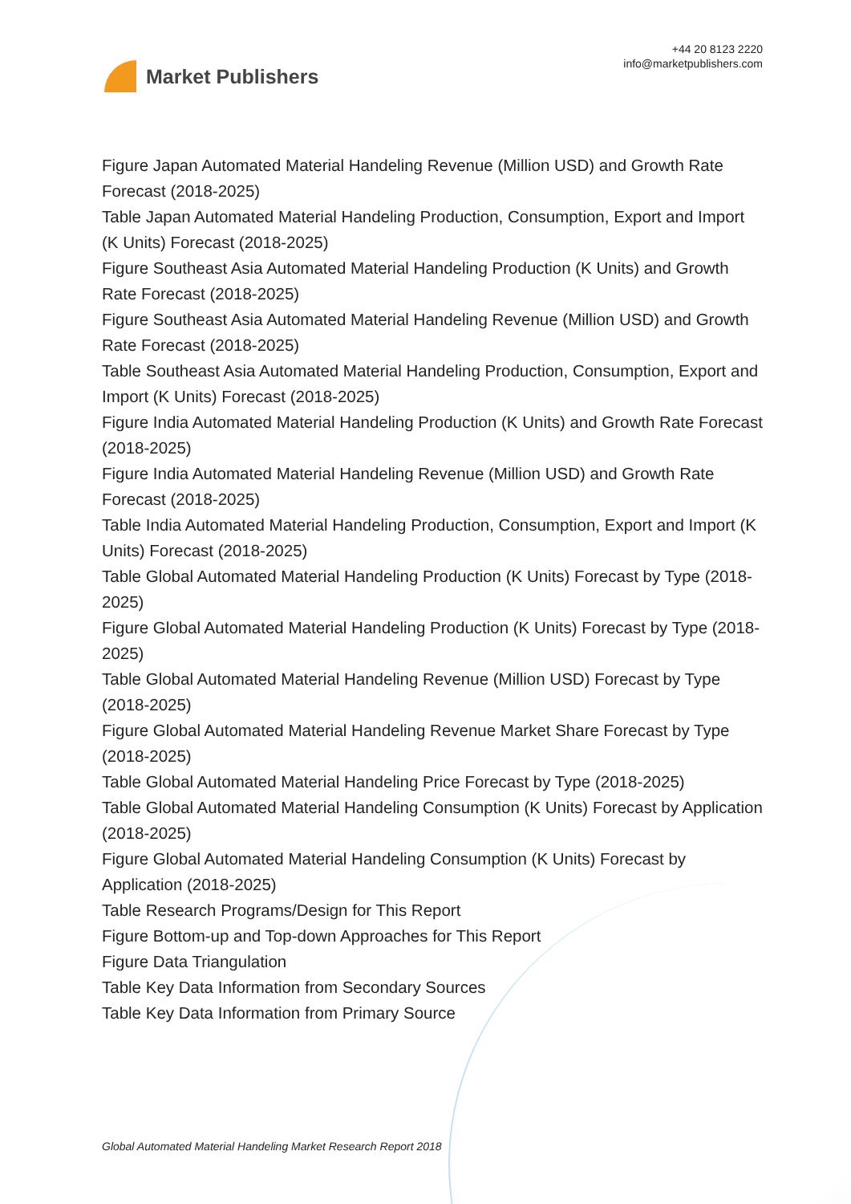Market Publishers
+44 20 8123 2220
info@marketpublishers.com
Figure Japan Automated Material Handeling Revenue (Million USD) and Growth Rate Forecast (2018-2025)
Table Japan Automated Material Handeling Production, Consumption, Export and Import (K Units) Forecast (2018-2025)
Figure Southeast Asia Automated Material Handeling Production (K Units) and Growth Rate Forecast (2018-2025)
Figure Southeast Asia Automated Material Handeling Revenue (Million USD) and Growth Rate Forecast (2018-2025)
Table Southeast Asia Automated Material Handeling Production, Consumption, Export and Import (K Units) Forecast (2018-2025)
Figure India Automated Material Handeling Production (K Units) and Growth Rate Forecast (2018-2025)
Figure India Automated Material Handeling Revenue (Million USD) and Growth Rate Forecast (2018-2025)
Table India Automated Material Handeling Production, Consumption, Export and Import (K Units) Forecast (2018-2025)
Table Global Automated Material Handeling Production (K Units) Forecast by Type (2018-2025)
Figure Global Automated Material Handeling Production (K Units) Forecast by Type (2018-2025)
Table Global Automated Material Handeling Revenue (Million USD) Forecast by Type (2018-2025)
Figure Global Automated Material Handeling Revenue Market Share Forecast by Type (2018-2025)
Table Global Automated Material Handeling Price Forecast by Type (2018-2025)
Table Global Automated Material Handeling Consumption (K Units) Forecast by Application (2018-2025)
Figure Global Automated Material Handeling Consumption (K Units) Forecast by Application (2018-2025)
Table Research Programs/Design for This Report
Figure Bottom-up and Top-down Approaches for This Report
Figure Data Triangulation
Table Key Data Information from Secondary Sources
Table Key Data Information from Primary Source
Global Automated Material Handeling Market Research Report 2018